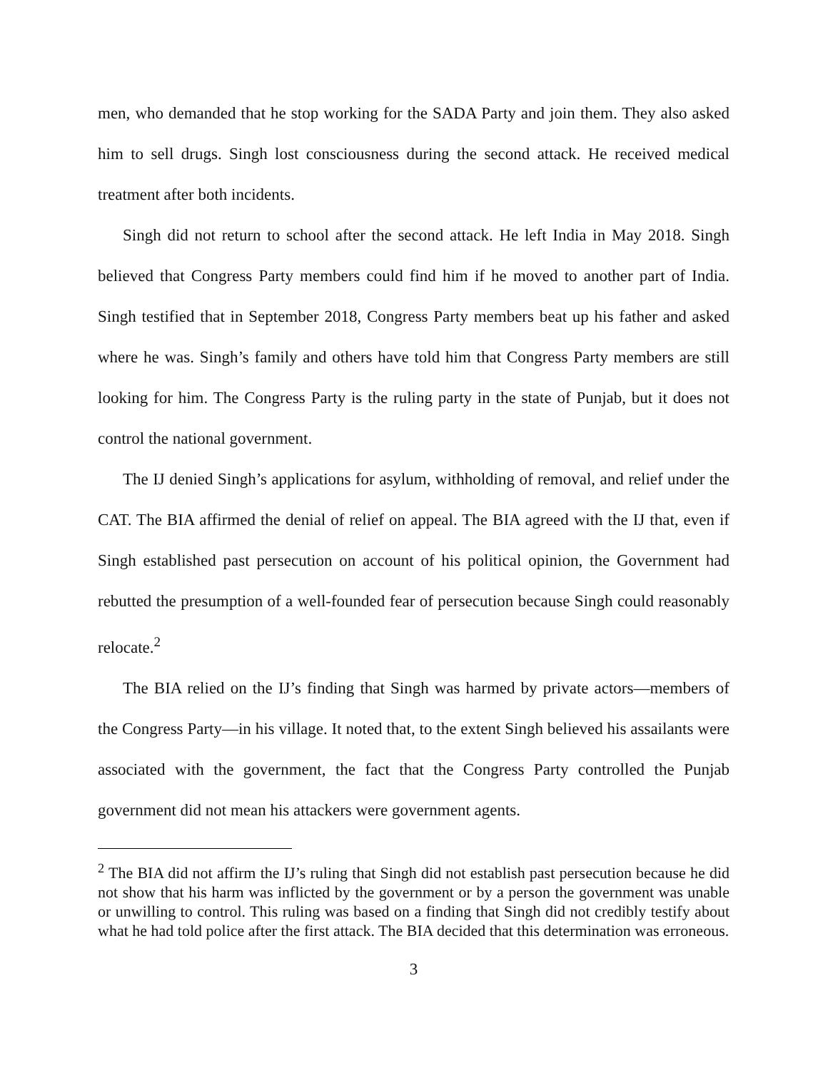men, who demanded that he stop working for the SADA Party and join them. They also asked him to sell drugs. Singh lost consciousness during the second attack. He received medical treatment after both incidents.
Singh did not return to school after the second attack. He left India in May 2018. Singh believed that Congress Party members could find him if he moved to another part of India. Singh testified that in September 2018, Congress Party members beat up his father and asked where he was. Singh’s family and others have told him that Congress Party members are still looking for him. The Congress Party is the ruling party in the state of Punjab, but it does not control the national government.
The IJ denied Singh’s applications for asylum, withholding of removal, and relief under the CAT. The BIA affirmed the denial of relief on appeal. The BIA agreed with the IJ that, even if Singh established past persecution on account of his political opinion, the Government had rebutted the presumption of a well-founded fear of persecution because Singh could reasonably relocate.<sup>2</sup>
The BIA relied on the IJ’s finding that Singh was harmed by private actors—members of the Congress Party—in his village. It noted that, to the extent Singh believed his assailants were associated with the government, the fact that the Congress Party controlled the Punjab government did not mean his attackers were government agents.
<sup>2</sup> The BIA did not affirm the IJ’s ruling that Singh did not establish past persecution because he did not show that his harm was inflicted by the government or by a person the government was unable or unwilling to control. This ruling was based on a finding that Singh did not credibly testify about what he had told police after the first attack. The BIA decided that this determination was erroneous.
3